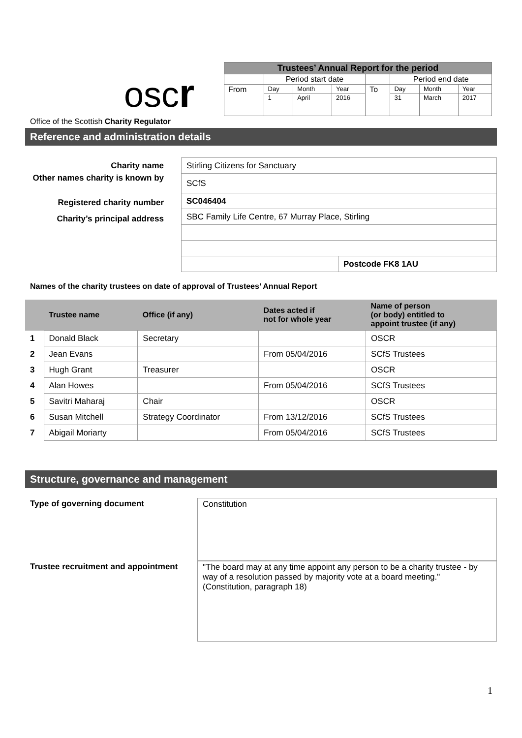oscr
| Trustees’ Annual Report for the period | | | | | | | |
| | Period start date | | | | Period end date | | |
| From | Day | Month | Year | To | Day | Month | Year |
| | 1 | April | 2016 | | 31 | March | 2017 |
Office of the Scottish Charity Regulator
Reference and administration details
Charity name
Other names charity is known by
Registered charity number
Charity’s principal address
| Stirling Citizens for Sanctuary | |
| SCfS | |
| SC046404 | |
| SBC Family Life Centre, 67 Murray Place, Stirling | |
| | Postcode FK8 1AU |
Names of the charity trustees on date of approval of Trustees’ Annual Report
| | Trustee name | Office (if any) | Dates acted if not for whole year | Name of person (or body) entitled to appoint trustee (if any) |
| --- | --- | --- | --- | --- |
| 1 | Donald Black | Secretary | | OSCR |
| 2 | Jean Evans | | From 05/04/2016 | SCfS Trustees |
| 3 | Hugh Grant | Treasurer | | OSCR |
| 4 | Alan Howes | | From 05/04/2016 | SCfS Trustees |
| 5 | Savitri Maharaj | Chair | | OSCR |
| 6 | Susan Mitchell | Strategy Coordinator | From 13/12/2016 | SCfS Trustees |
| 7 | Abigail Moriarty | | From 05/04/2016 | SCfS Trustees |
Structure, governance and management
Type of governing document
Constitution
Trustee recruitment and appointment
"The board may at any time appoint any person to be a charity trustee - by way of a resolution passed by majority vote at a board meeting." (Constitution, paragraph 18)
1